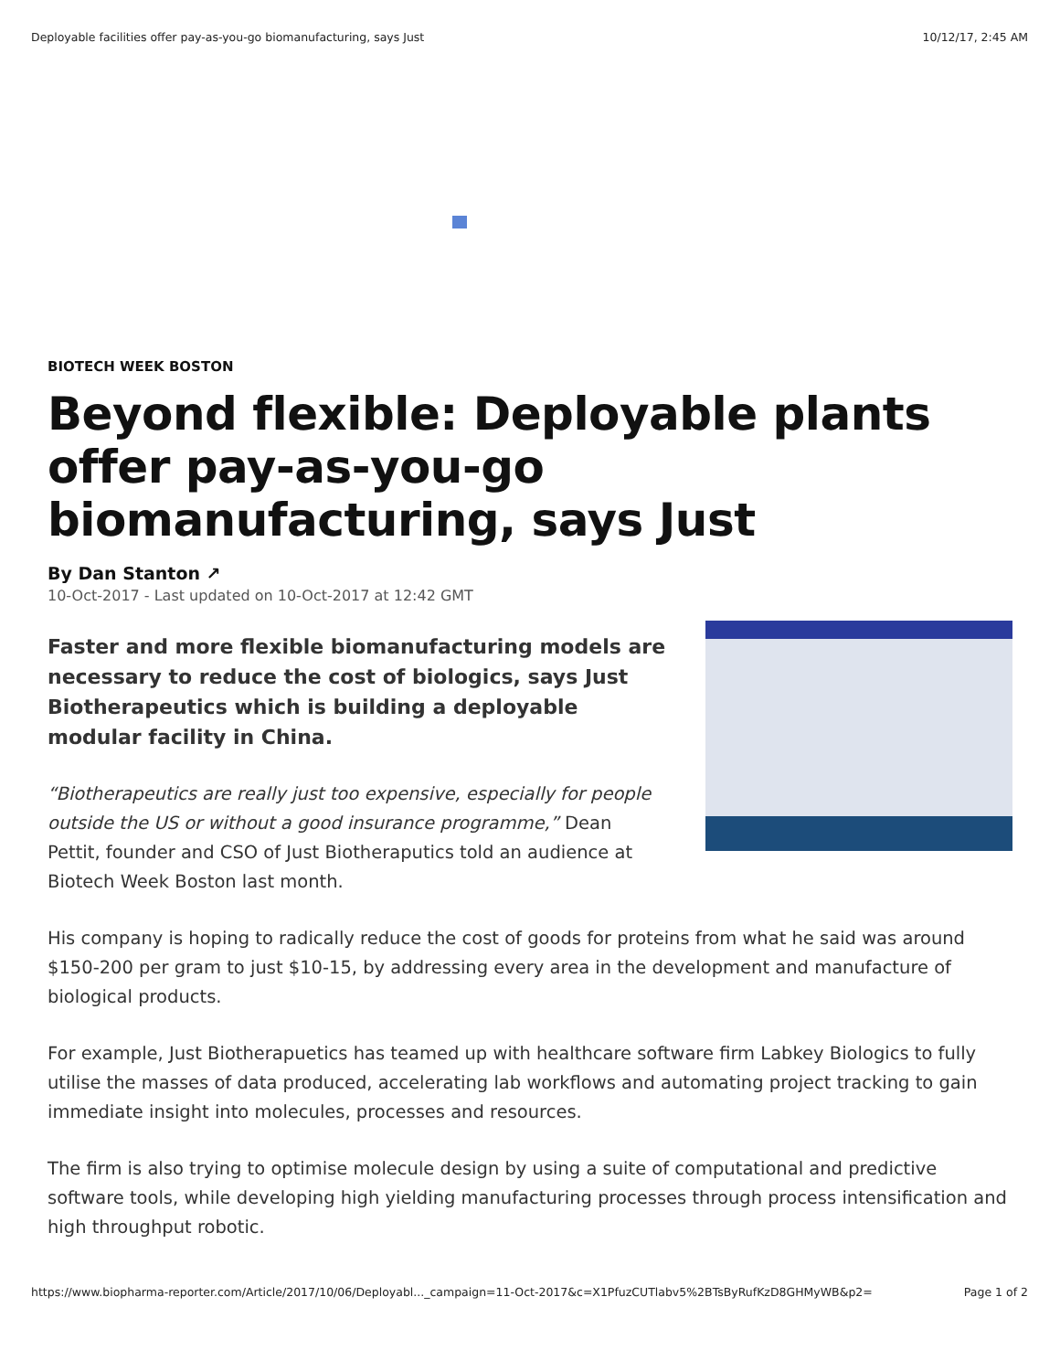Deployable facilities offer pay-as-you-go biomanufacturing, says Just 10/12/17, 2:45 AM
BIOTECH WEEK BOSTON
Beyond flexible: Deployable plants offer pay-as-you-go biomanufacturing, says Just
By Dan Stanton ↗
10-Oct-2017 - Last updated on 10-Oct-2017 at 12:42 GMT
Faster and more flexible biomanufacturing models are necessary to reduce the cost of biologics, says Just Biotherapeutics which is building a deployable modular facility in China.
“Biotherapeutics are really just too expensive, especially for people outside the US or without a good insurance programme,” Dean Pettit, founder and CSO of Just Biotheraputics told an audience at Biotech Week Boston last month.
His company is hoping to radically reduce the cost of goods for proteins from what he said was around $150-200 per gram to just $10-15, by addressing every area in the development and manufacture of biological products.
For example, Just Biotherapuetics has teamed up with healthcare software firm Labkey Biologics to fully utilise the masses of data produced, accelerating lab workflows and automating project tracking to gain immediate insight into molecules, processes and resources.
The firm is also trying to optimise molecule design by using a suite of computational and predictive software tools, while developing high yielding manufacturing processes through process intensification and high throughput robotic.
https://www.biopharma-reporter.com/Article/2017/10/06/Deployabl..._campaign=11-Oct-2017&c=X1PfuzCUTlabv5%2BTsByRufKzD8GHMyWB&p2= Page 1 of 2